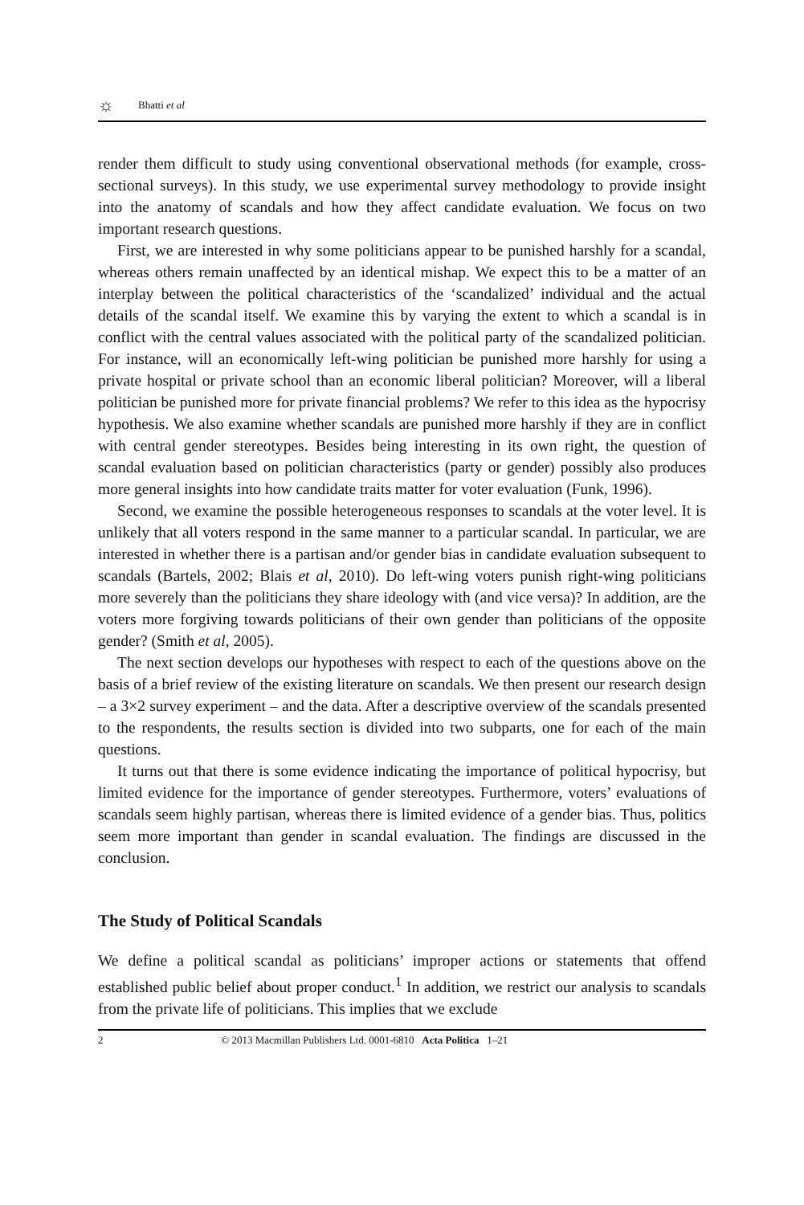☼ Bhatti et al
render them difficult to study using conventional observational methods (for example, cross-sectional surveys). In this study, we use experimental survey methodology to provide insight into the anatomy of scandals and how they affect candidate evaluation. We focus on two important research questions.
First, we are interested in why some politicians appear to be punished harshly for a scandal, whereas others remain unaffected by an identical mishap. We expect this to be a matter of an interplay between the political characteristics of the ‘scandalized’ individual and the actual details of the scandal itself. We examine this by varying the extent to which a scandal is in conflict with the central values associated with the political party of the scandalized politician. For instance, will an economically left-wing politician be punished more harshly for using a private hospital or private school than an economic liberal politician? Moreover, will a liberal politician be punished more for private financial problems? We refer to this idea as the hypocrisy hypothesis. We also examine whether scandals are punished more harshly if they are in conflict with central gender stereotypes. Besides being interesting in its own right, the question of scandal evaluation based on politician characteristics (party or gender) possibly also produces more general insights into how candidate traits matter for voter evaluation (Funk, 1996).
Second, we examine the possible heterogeneous responses to scandals at the voter level. It is unlikely that all voters respond in the same manner to a particular scandal. In particular, we are interested in whether there is a partisan and/or gender bias in candidate evaluation subsequent to scandals (Bartels, 2002; Blais et al, 2010). Do left-wing voters punish right-wing politicians more severely than the politicians they share ideology with (and vice versa)? In addition, are the voters more forgiving towards politicians of their own gender than politicians of the opposite gender? (Smith et al, 2005).
The next section develops our hypotheses with respect to each of the questions above on the basis of a brief review of the existing literature on scandals. We then present our research design – a 3×2 survey experiment – and the data. After a descriptive overview of the scandals presented to the respondents, the results section is divided into two subparts, one for each of the main questions.
It turns out that there is some evidence indicating the importance of political hypocrisy, but limited evidence for the importance of gender stereotypes. Furthermore, voters’ evaluations of scandals seem highly partisan, whereas there is limited evidence of a gender bias. Thus, politics seem more important than gender in scandal evaluation. The findings are discussed in the conclusion.
The Study of Political Scandals
We define a political scandal as politicians’ improper actions or statements that offend established public belief about proper conduct.<sup>1</sup> In addition, we restrict our analysis to scandals from the private life of politicians. This implies that we exclude
2 © 2013 Macmillan Publishers Ltd. 0001-6810 Acta Politica 1–21